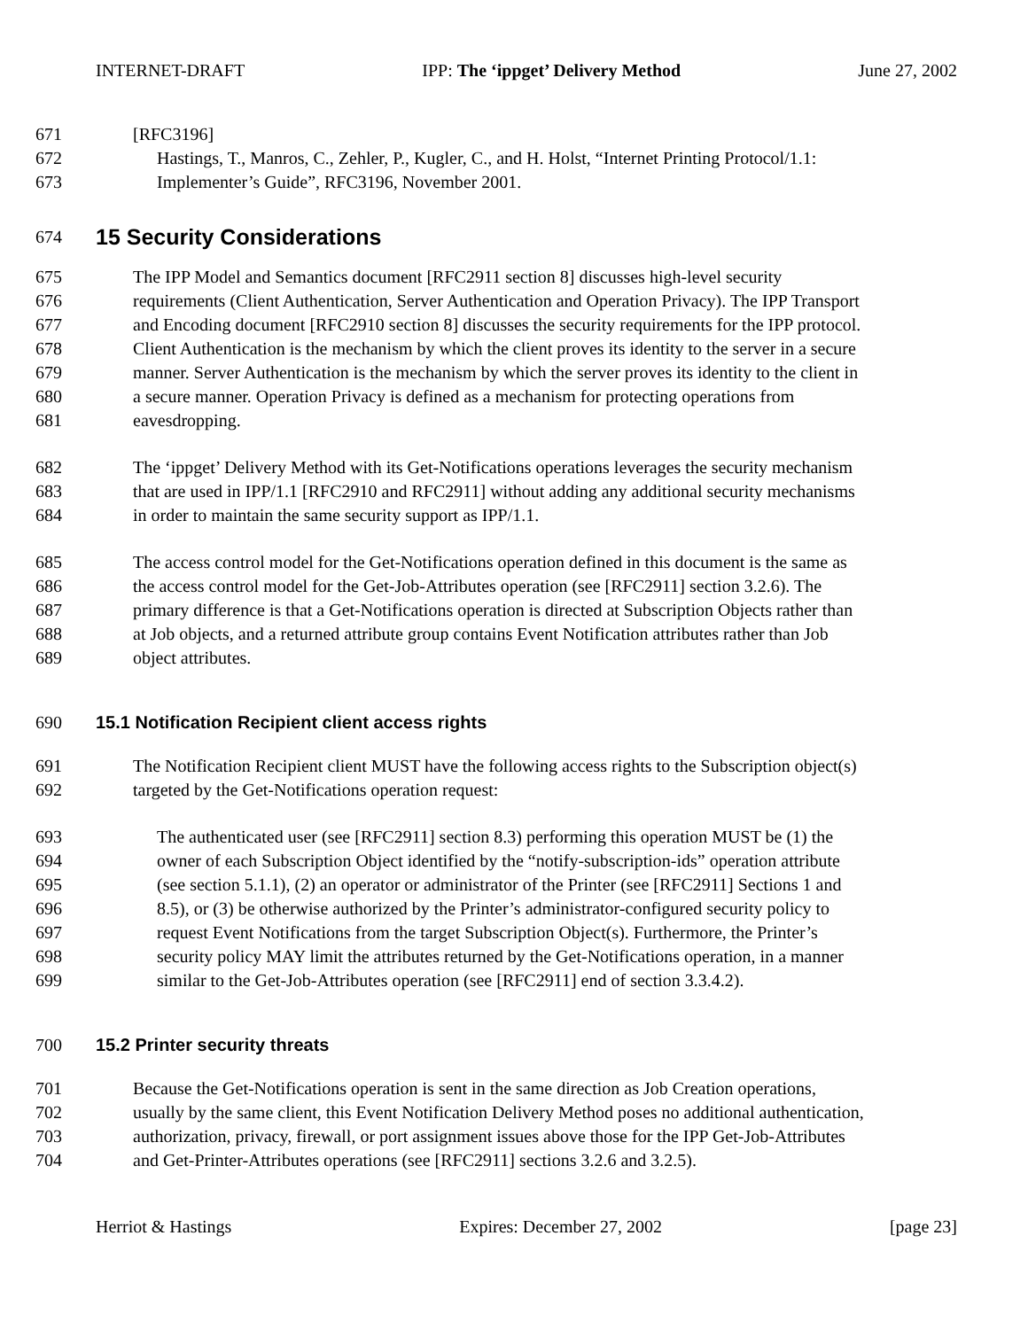INTERNET-DRAFT IPP: The ‘ippget’ Delivery Method June 27, 2002
671 [RFC3196]
672 Hastings, T., Manros, C., Zehler, P., Kugler, C., and H. Holst, “Internet Printing Protocol/1.1:
673 Implementer’s Guide”, RFC3196, November 2001.
674
15 Security Considerations
675 The IPP Model and Semantics document [RFC2911 section 8] discusses high-level security
676 requirements (Client Authentication, Server Authentication and Operation Privacy). The IPP Transport
677 and Encoding document [RFC2910 section 8] discusses the security requirements for the IPP protocol.
678 Client Authentication is the mechanism by which the client proves its identity to the server in a secure
679 manner. Server Authentication is the mechanism by which the server proves its identity to the client in
680 a secure manner. Operation Privacy is defined as a mechanism for protecting operations from
681 eavesdropping.
682 The ‘ippget’ Delivery Method with its Get-Notifications operations leverages the security mechanism
683 that are used in IPP/1.1 [RFC2910 and RFC2911] without adding any additional security mechanisms
684 in order to maintain the same security support as IPP/1.1.
685 The access control model for the Get-Notifications operation defined in this document is the same as
686 the access control model for the Get-Job-Attributes operation (see [RFC2911] section 3.2.6). The
687 primary difference is that a Get-Notifications operation is directed at Subscription Objects rather than
688 at Job objects, and a returned attribute group contains Event Notification attributes rather than Job
689 object attributes.
690 15.1 Notification Recipient client access rights
691 The Notification Recipient client MUST have the following access rights to the Subscription object(s)
692 targeted by the Get-Notifications operation request:
693 The authenticated user (see [RFC2911] section 8.3) performing this operation MUST be (1) the
694 owner of each Subscription Object identified by the “notify-subscription-ids” operation attribute
695 (see section 5.1.1), (2) an operator or administrator of the Printer (see [RFC2911] Sections 1 and
696 8.5), or (3) be otherwise authorized by the Printer’s administrator-configured security policy to
697 request Event Notifications from the target Subscription Object(s). Furthermore, the Printer’s
698 security policy MAY limit the attributes returned by the Get-Notifications operation, in a manner
699 similar to the Get-Job-Attributes operation (see [RFC2911] end of section 3.3.4.2).
700 15.2 Printer security threats
701 Because the Get-Notifications operation is sent in the same direction as Job Creation operations,
702 usually by the same client, this Event Notification Delivery Method poses no additional authentication,
703 authorization, privacy, firewall, or port assignment issues above those for the IPP Get-Job-Attributes
704 and Get-Printer-Attributes operations (see [RFC2911] sections 3.2.6 and 3.2.5).
Herriot & Hastings Expires: December 27, 2002 [page 23]